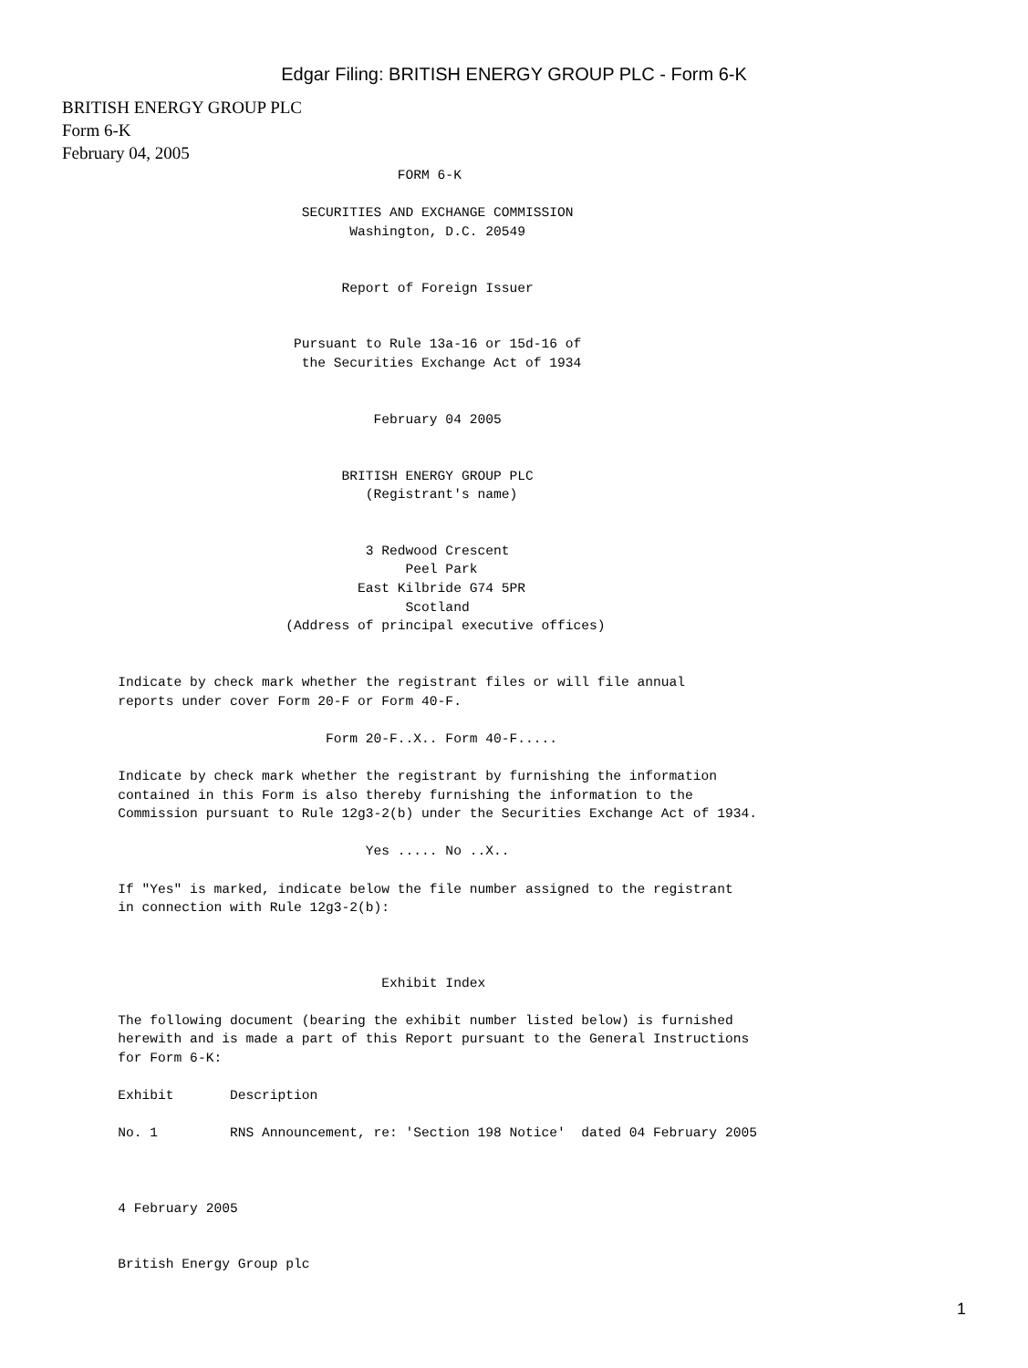Edgar Filing: BRITISH ENERGY GROUP PLC - Form 6-K
BRITISH ENERGY GROUP PLC
Form 6-K
February 04, 2005
                                          FORM 6-K

                              SECURITIES AND EXCHANGE COMMISSION
                                    Washington, D.C. 20549


                                   Report of Foreign Issuer


                             Pursuant to Rule 13a-16 or 15d-16 of
                              the Securities Exchange Act of 1934


                                       February 04 2005


                                   BRITISH ENERGY GROUP PLC
                                      (Registrant's name)


                                      3 Redwood Crescent
                                           Peel Park
                                     East Kilbride G74 5PR
                                           Scotland
                            (Address of principal executive offices)


       Indicate by check mark whether the registrant files or will file annual
       reports under cover Form 20-F or Form 40-F.

                                 Form 20-F..X.. Form 40-F.....

       Indicate by check mark whether the registrant by furnishing the information
       contained in this Form is also thereby furnishing the information to the
       Commission pursuant to Rule 12g3-2(b) under the Securities Exchange Act of 1934.

                                      Yes ..... No ..X..

       If "Yes" is marked, indicate below the file number assigned to the registrant
       in connection with Rule 12g3-2(b):



                                        Exhibit Index

       The following document (bearing the exhibit number listed below) is furnished
       herewith and is made a part of this Report pursuant to the General Instructions
       for Form 6-K:

       Exhibit       Description

       No. 1         RNS Announcement, re: 'Section 198 Notice'  dated 04 February 2005



       4 February 2005


       British Energy Group plc
1